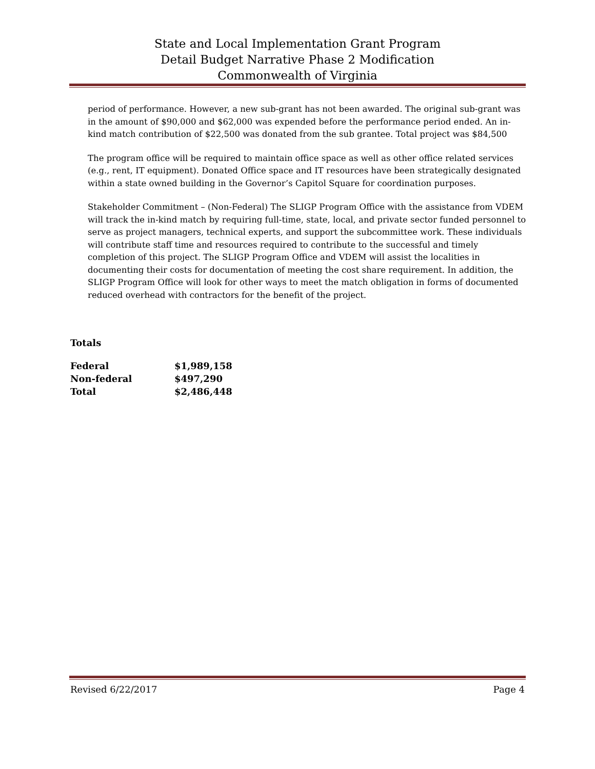State and Local Implementation Grant Program
Detail Budget Narrative Phase 2 Modification
Commonwealth of Virginia
period of performance. However, a new sub-grant has not been awarded. The original sub-grant was in the amount of $90,000 and $62,000 was expended before the performance period ended. An in-kind match contribution of $22,500 was donated from the sub grantee. Total project was $84,500
The program office will be required to maintain office space as well as other office related services (e.g., rent, IT equipment). Donated Office space and IT resources have been strategically designated within a state owned building in the Governor’s Capitol Square for coordination purposes.
Stakeholder Commitment – (Non-Federal) The SLIGP Program Office with the assistance from VDEM will track the in-kind match by requiring full-time, state, local, and private sector funded personnel to serve as project managers, technical experts, and support the subcommittee work. These individuals will contribute staff time and resources required to contribute to the successful and timely completion of this project. The SLIGP Program Office and VDEM will assist the localities in documenting their costs for documentation of meeting the cost share requirement. In addition, the SLIGP Program Office will look for other ways to meet the match obligation in forms of documented reduced overhead with contractors for the benefit of the project.
Totals
| Federal | $1,989,158 |
| Non-federal | $497,290 |
| Total | $2,486,448 |
Revised 6/22/2017 Page 4